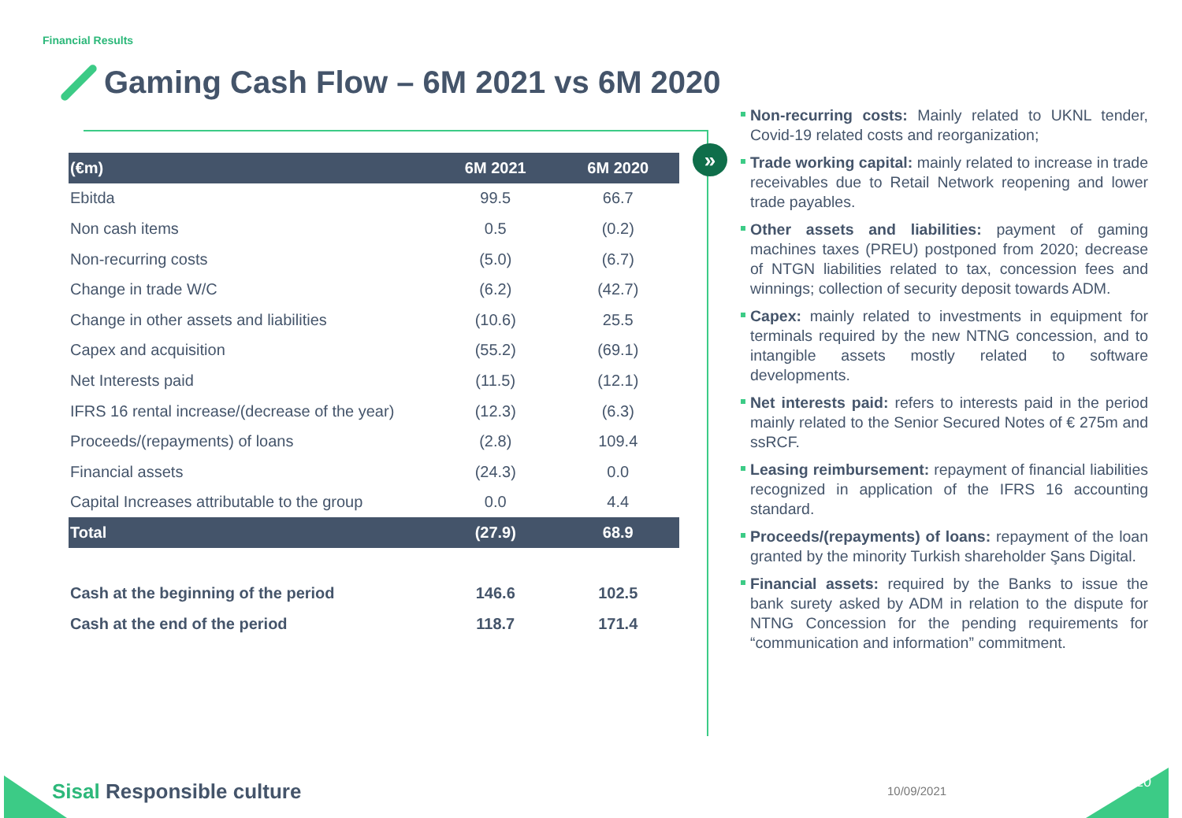Financial Results
Gaming Cash Flow – 6M 2021 vs 6M 2020
»
| (€m) | 6M 2021 | 6M 2020 |
| --- | --- | --- |
| Ebitda | 99.5 | 66.7 |
| Non cash items | 0.5 | (0.2) |
| Non-recurring costs | (5.0) | (6.7) |
| Change in trade W/C | (6.2) | (42.7) |
| Change in other assets and liabilities | (10.6) | 25.5 |
| Capex and acquisition | (55.2) | (69.1) |
| Net Interests paid | (11.5) | (12.1) |
| IFRS 16 rental increase/(decrease of the year) | (12.3) | (6.3) |
| Proceeds/(repayments) of loans | (2.8) | 109.4 |
| Financial assets | (24.3) | 0.0 |
| Capital Increases attributable to the group | 0.0 | 4.4 |
| Total | (27.9) | 68.9 |
| Cash at the beginning of the period | 146.6 | 102.5 |
| Cash at the end of the period | 118.7 | 171.4 |
Non-recurring costs: Mainly related to UKNL tender, Covid-19 related costs and reorganization;
Trade working capital: mainly related to increase in trade receivables due to Retail Network reopening and lower trade payables.
Other assets and liabilities: payment of gaming machines taxes (PREU) postponed from 2020; decrease of NTGN liabilities related to tax, concession fees and winnings; collection of security deposit towards ADM.
Capex: mainly related to investments in equipment for terminals required by the new NTNG concession, and to intangible assets mostly related to software developments.
Net interests paid: refers to interests paid in the period mainly related to the Senior Secured Notes of € 275m and ssRCF.
Leasing reimbursement: repayment of financial liabilities recognized in application of the IFRS 16 accounting standard.
Proceeds/(repayments) of loans: repayment of the loan granted by the minority Turkish shareholder Şans Digital.
Financial assets: required by the Banks to issue the bank surety asked by ADM in relation to the dispute for NTNG Concession for the pending requirements for “communication and information” commitment.
Sisal Responsible culture 10/09/2021
20